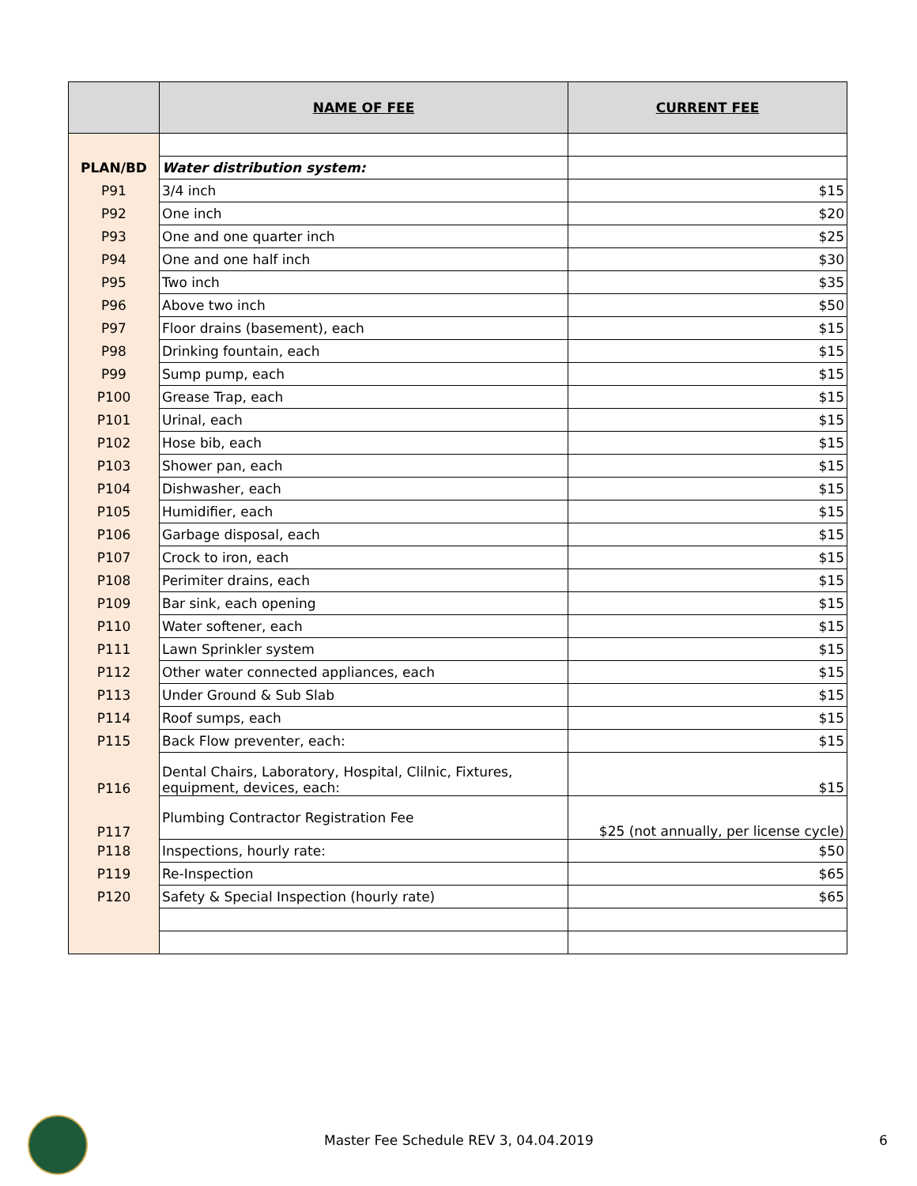| | NAME OF FEE | CURRENT FEE |
| --- | --- | --- |
| PLAN/BD | Water distribution system: | |
| P91 | 3/4 inch | $15 |
| P92 | One inch | $20 |
| P93 | One and one quarter inch | $25 |
| P94 | One and one half inch | $30 |
| P95 | Two inch | $35 |
| P96 | Above two inch | $50 |
| P97 | Floor drains (basement), each | $15 |
| P98 | Drinking fountain, each | $15 |
| P99 | Sump pump, each | $15 |
| P100 | Grease Trap, each | $15 |
| P101 | Urinal, each | $15 |
| P102 | Hose bib, each | $15 |
| P103 | Shower pan, each | $15 |
| P104 | Dishwasher, each | $15 |
| P105 | Humidifier, each | $15 |
| P106 | Garbage disposal, each | $15 |
| P107 | Crock to iron, each | $15 |
| P108 | Perimiter drains, each | $15 |
| P109 | Bar sink, each opening | $15 |
| P110 | Water softener, each | $15 |
| P111 | Lawn Sprinkler system | $15 |
| P112 | Other water connected appliances, each | $15 |
| P113 | Under Ground & Sub Slab | $15 |
| P114 | Roof sumps, each | $15 |
| P115 | Back Flow preventer, each: | $15 |
| P116 | Dental Chairs, Laboratory, Hospital, Clilnic, Fixtures, equipment, devices, each: | $15 |
| P117 | Plumbing Contractor Registration Fee | $25 (not annually, per license cycle) |
| P118 | Inspections, hourly rate: | $50 |
| P119 | Re-Inspection | $65 |
| P120 | Safety & Special Inspection (hourly rate) | $65 |
Master Fee Schedule REV 3, 04.04.2019 6